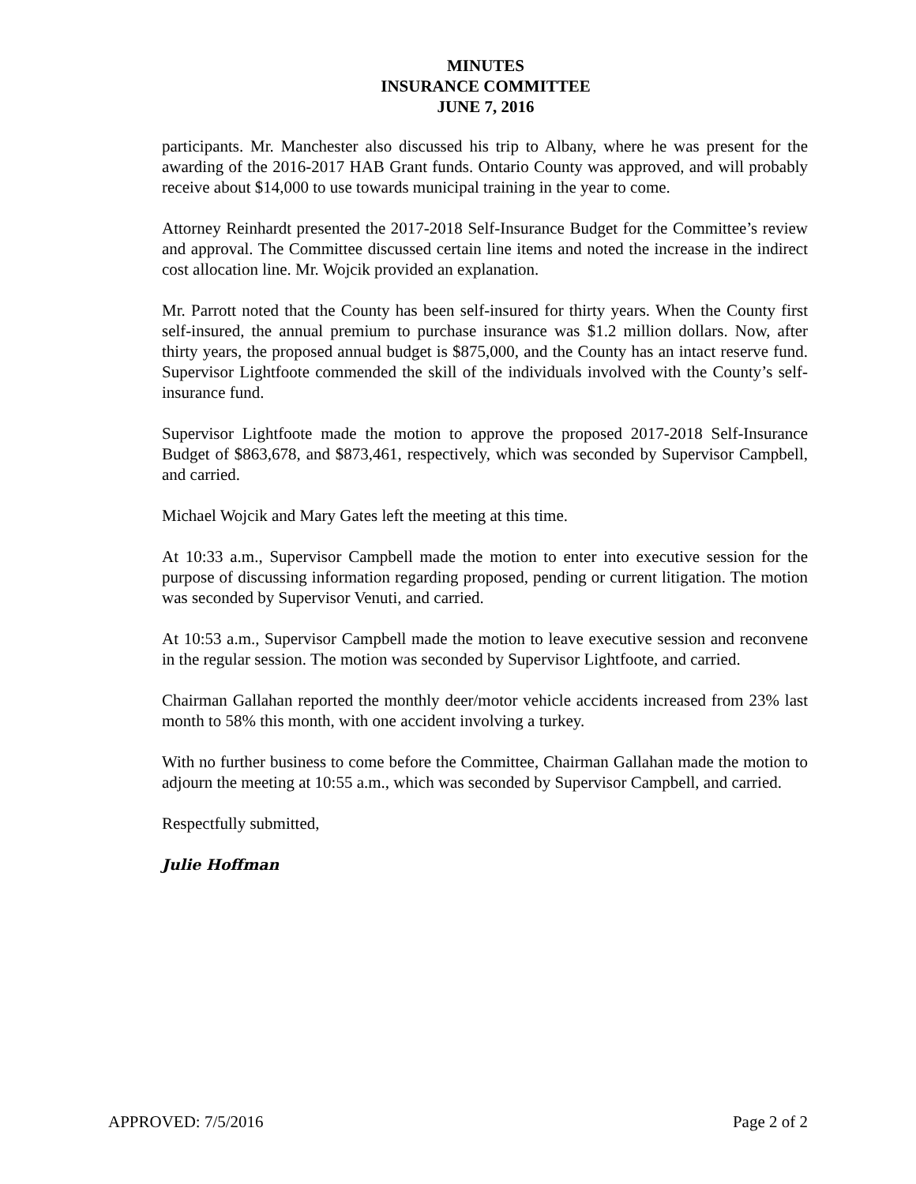MINUTES
INSURANCE COMMITTEE
JUNE 7, 2016
participants. Mr. Manchester also discussed his trip to Albany, where he was present for the awarding of the 2016-2017 HAB Grant funds. Ontario County was approved, and will probably receive about $14,000 to use towards municipal training in the year to come.
Attorney Reinhardt presented the 2017-2018 Self-Insurance Budget for the Committee’s review and approval. The Committee discussed certain line items and noted the increase in the indirect cost allocation line. Mr. Wojcik provided an explanation.
Mr. Parrott noted that the County has been self-insured for thirty years. When the County first self-insured, the annual premium to purchase insurance was $1.2 million dollars. Now, after thirty years, the proposed annual budget is $875,000, and the County has an intact reserve fund. Supervisor Lightfoote commended the skill of the individuals involved with the County’s self-insurance fund.
Supervisor Lightfoote made the motion to approve the proposed 2017-2018 Self-Insurance Budget of $863,678, and $873,461, respectively, which was seconded by Supervisor Campbell, and carried.
Michael Wojcik and Mary Gates left the meeting at this time.
At 10:33 a.m., Supervisor Campbell made the motion to enter into executive session for the purpose of discussing information regarding proposed, pending or current litigation. The motion was seconded by Supervisor Venuti, and carried.
At 10:53 a.m., Supervisor Campbell made the motion to leave executive session and reconvene in the regular session. The motion was seconded by Supervisor Lightfoote, and carried.
Chairman Gallahan reported the monthly deer/motor vehicle accidents increased from 23% last month to 58% this month, with one accident involving a turkey.
With no further business to come before the Committee, Chairman Gallahan made the motion to adjourn the meeting at 10:55 a.m., which was seconded by Supervisor Campbell, and carried.
Respectfully submitted,
Julie Hoffman
APPROVED: 7/5/2016 Page 2 of 2